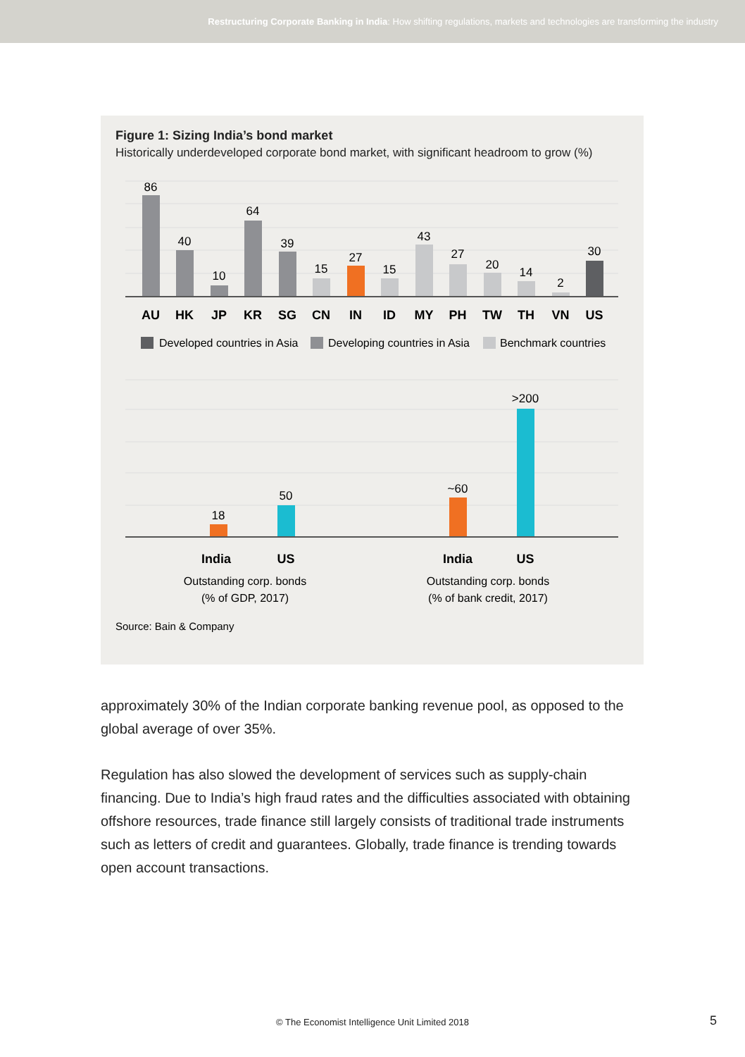Restructuring Corporate Banking in India: How shifting regulations, markets and technologies are transforming the industry
Figure 1: Sizing India’s bond market
Historically underdeveloped corporate bond market, with significant headroom to grow (%)
86
40
10
64
39
15
27
15
43
27
20
14
2
30
AU
HK
JP
KR
SG
CN
IN
ID
MY
PH
TW
TH
VN
US
Developed countries in Asia
Developing countries in Asia
Benchmark countries
18
50
~60
>200
India
US
India
US
Outstanding corp. bonds
(% of GDP, 2017)
Outstanding corp. bonds
(% of bank credit, 2017)
Source: Bain & Company
approximately 30% of the Indian corporate banking revenue pool, as opposed to the global average of over 35%.
Regulation has also slowed the development of services such as supply-chain financing. Due to India’s high fraud rates and the difficulties associated with obtaining offshore resources, trade finance still largely consists of traditional trade instruments such as letters of credit and guarantees. Globally, trade finance is trending towards open account transactions.
© The Economist Intelligence Unit Limited 2018 5